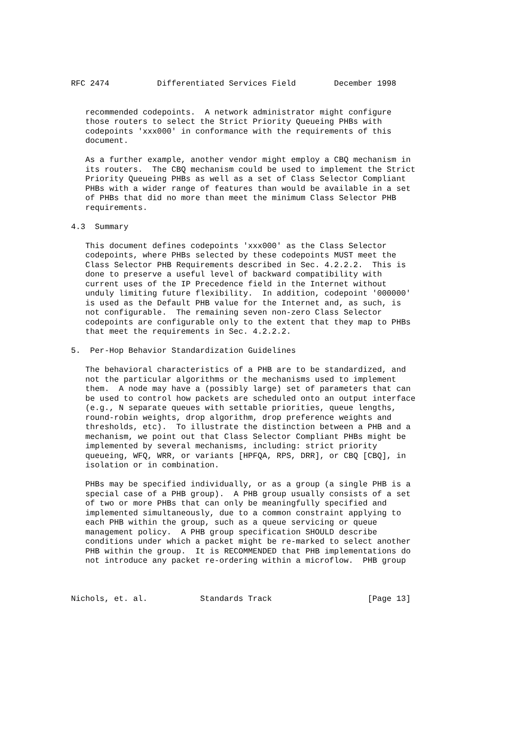RFC 2474          Differentiated Services Field        December 1998


   recommended codepoints.  A network administrator might configure
   those routers to select the Strict Priority Queueing PHBs with
   codepoints 'xxx000' in conformance with the requirements of this
   document.

   As a further example, another vendor might employ a CBQ mechanism in
   its routers.  The CBQ mechanism could be used to implement the Strict
   Priority Queueing PHBs as well as a set of Class Selector Compliant
   PHBs with a wider range of features than would be available in a set
   of PHBs that did no more than meet the minimum Class Selector PHB
   requirements.

4.3  Summary

   This document defines codepoints 'xxx000' as the Class Selector
   codepoints, where PHBs selected by these codepoints MUST meet the
   Class Selector PHB Requirements described in Sec. 4.2.2.2.  This is
   done to preserve a useful level of backward compatibility with
   current uses of the IP Precedence field in the Internet without
   unduly limiting future flexibility.  In addition, codepoint '000000'
   is used as the Default PHB value for the Internet and, as such, is
   not configurable.  The remaining seven non-zero Class Selector
   codepoints are configurable only to the extent that they map to PHBs
   that meet the requirements in Sec. 4.2.2.2.

5.  Per-Hop Behavior Standardization Guidelines

   The behavioral characteristics of a PHB are to be standardized, and
   not the particular algorithms or the mechanisms used to implement
   them.  A node may have a (possibly large) set of parameters that can
   be used to control how packets are scheduled onto an output interface
   (e.g., N separate queues with settable priorities, queue lengths,
   round-robin weights, drop algorithm, drop preference weights and
   thresholds, etc).  To illustrate the distinction between a PHB and a
   mechanism, we point out that Class Selector Compliant PHBs might be
   implemented by several mechanisms, including: strict priority
   queueing, WFQ, WRR, or variants [HPFQA, RPS, DRR], or CBQ [CBQ], in
   isolation or in combination.

   PHBs may be specified individually, or as a group (a single PHB is a
   special case of a PHB group).  A PHB group usually consists of a set
   of two or more PHBs that can only be meaningfully specified and
   implemented simultaneously, due to a common constraint applying to
   each PHB within the group, such as a queue servicing or queue
   management policy.  A PHB group specification SHOULD describe
   conditions under which a packet might be re-marked to select another
   PHB within the group.  It is RECOMMENDED that PHB implementations do
   not introduce any packet re-ordering within a microflow.  PHB group



Nichols, et. al.           Standards Track                    [Page 13]